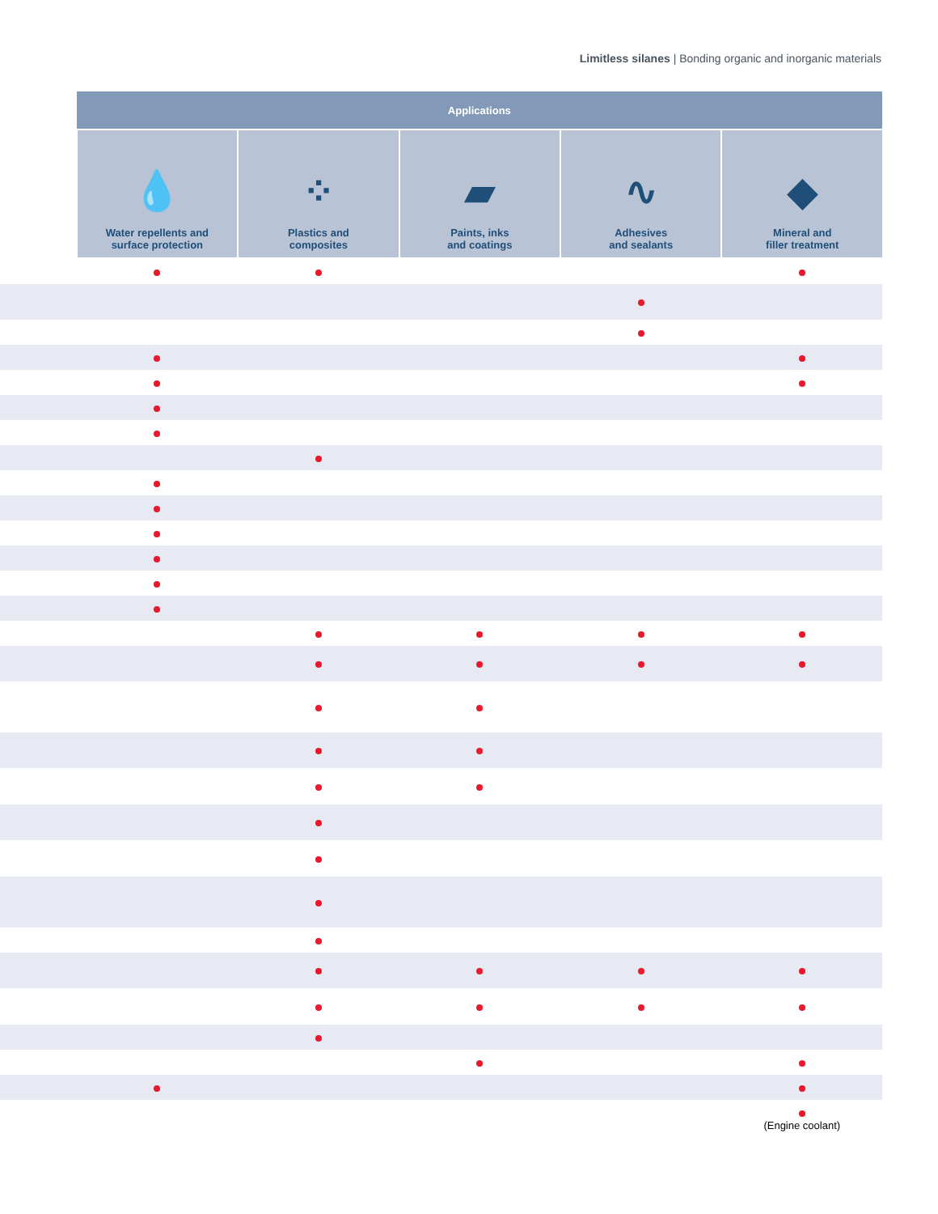Limitless silanes | Bonding organic and inorganic materials
| | Applications | | | | |
| --- | --- | --- | --- | --- | --- |
| | 💧 Water repellents and surface protection | ⁘ Plastics and composites | ▰ Paints, inks and coatings | ∿ Adhesives and sealants | ◆ Mineral and filler treatment |
| | | | | | (Engine coolant) |